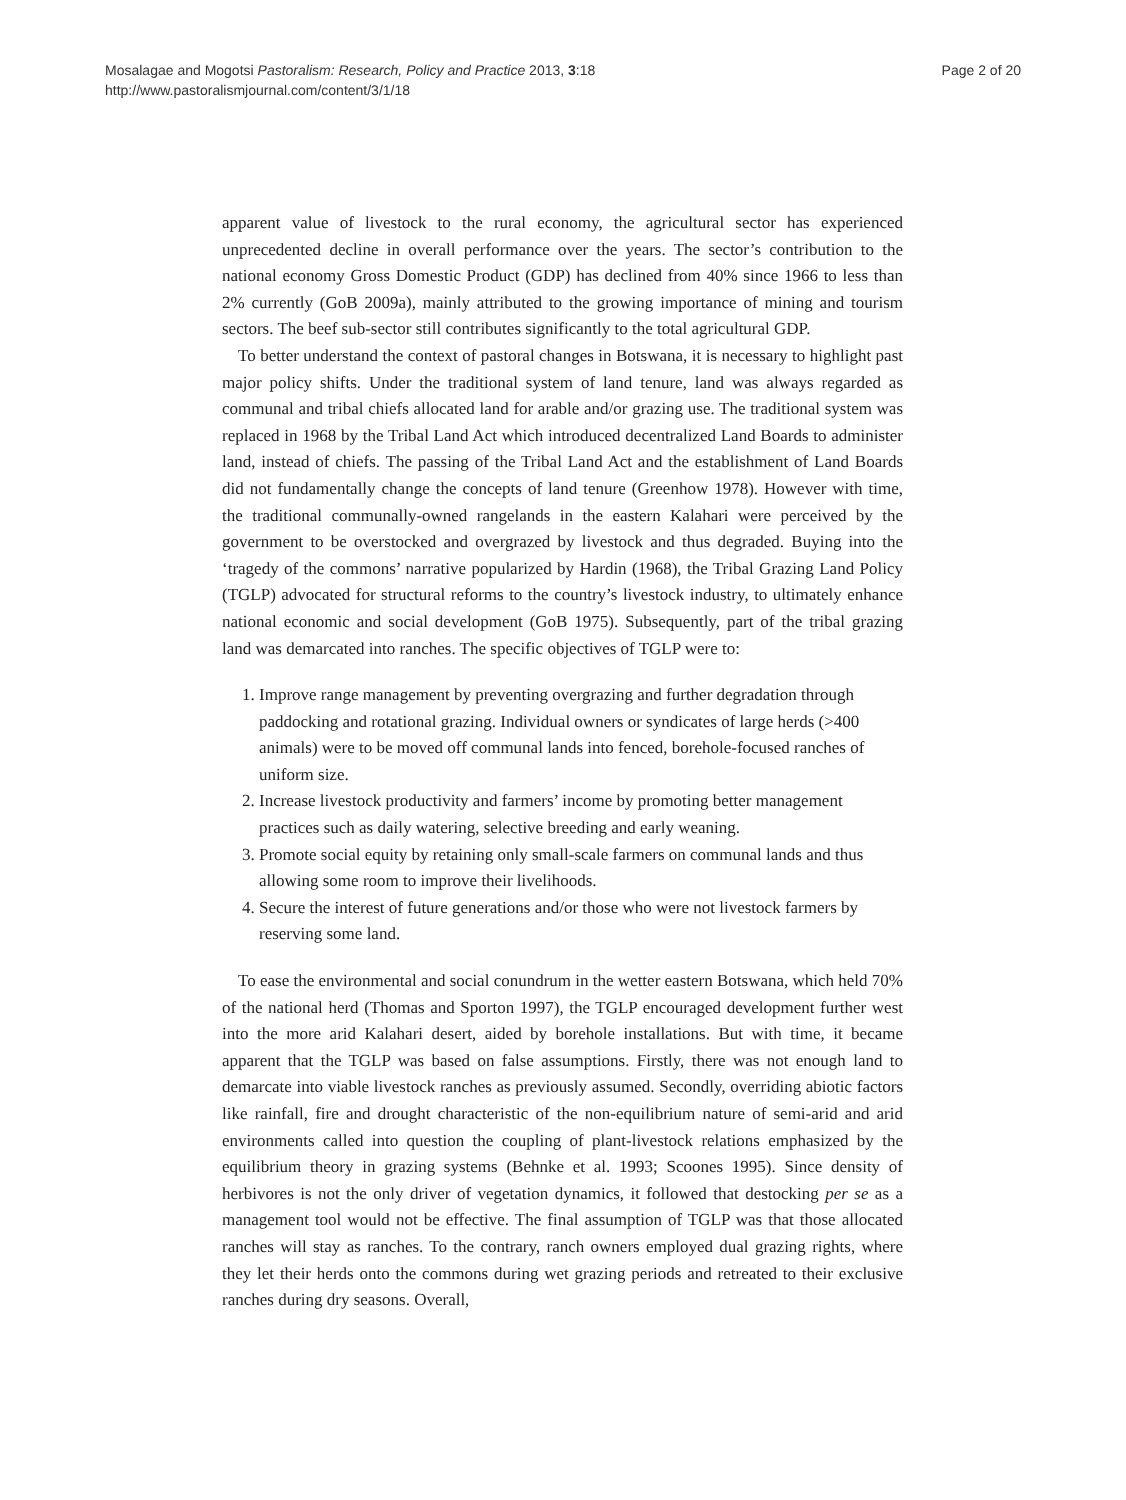Mosalagae and Mogotsi Pastoralism: Research, Policy and Practice 2013, 3:18
http://www.pastoralismjournal.com/content/3/1/18
Page 2 of 20
apparent value of livestock to the rural economy, the agricultural sector has experienced unprecedented decline in overall performance over the years. The sector’s contribution to the national economy Gross Domestic Product (GDP) has declined from 40% since 1966 to less than 2% currently (GoB 2009a), mainly attributed to the growing importance of mining and tourism sectors. The beef sub-sector still contributes significantly to the total agricultural GDP.
To better understand the context of pastoral changes in Botswana, it is necessary to highlight past major policy shifts. Under the traditional system of land tenure, land was always regarded as communal and tribal chiefs allocated land for arable and/or grazing use. The traditional system was replaced in 1968 by the Tribal Land Act which introduced decentralized Land Boards to administer land, instead of chiefs. The passing of the Tribal Land Act and the establishment of Land Boards did not fundamentally change the concepts of land tenure (Greenhow 1978). However with time, the traditional communally-owned rangelands in the eastern Kalahari were perceived by the government to be overstocked and overgrazed by livestock and thus degraded. Buying into the ‘tragedy of the commons’ narrative popularized by Hardin (1968), the Tribal Grazing Land Policy (TGLP) advocated for structural reforms to the country’s livestock industry, to ultimately enhance national economic and social development (GoB 1975). Subsequently, part of the tribal grazing land was demarcated into ranches. The specific objectives of TGLP were to:
1. Improve range management by preventing overgrazing and further degradation through paddocking and rotational grazing. Individual owners or syndicates of large herds (>400 animals) were to be moved off communal lands into fenced, borehole-focused ranches of uniform size.
2. Increase livestock productivity and farmers’ income by promoting better management practices such as daily watering, selective breeding and early weaning.
3. Promote social equity by retaining only small-scale farmers on communal lands and thus allowing some room to improve their livelihoods.
4. Secure the interest of future generations and/or those who were not livestock farmers by reserving some land.
To ease the environmental and social conundrum in the wetter eastern Botswana, which held 70% of the national herd (Thomas and Sporton 1997), the TGLP encouraged development further west into the more arid Kalahari desert, aided by borehole installations. But with time, it became apparent that the TGLP was based on false assumptions. Firstly, there was not enough land to demarcate into viable livestock ranches as previously assumed. Secondly, overriding abiotic factors like rainfall, fire and drought characteristic of the non-equilibrium nature of semi-arid and arid environments called into question the coupling of plant-livestock relations emphasized by the equilibrium theory in grazing systems (Behnke et al. 1993; Scoones 1995). Since density of herbivores is not the only driver of vegetation dynamics, it followed that destocking per se as a management tool would not be effective. The final assumption of TGLP was that those allocated ranches will stay as ranches. To the contrary, ranch owners employed dual grazing rights, where they let their herds onto the commons during wet grazing periods and retreated to their exclusive ranches during dry seasons. Overall,